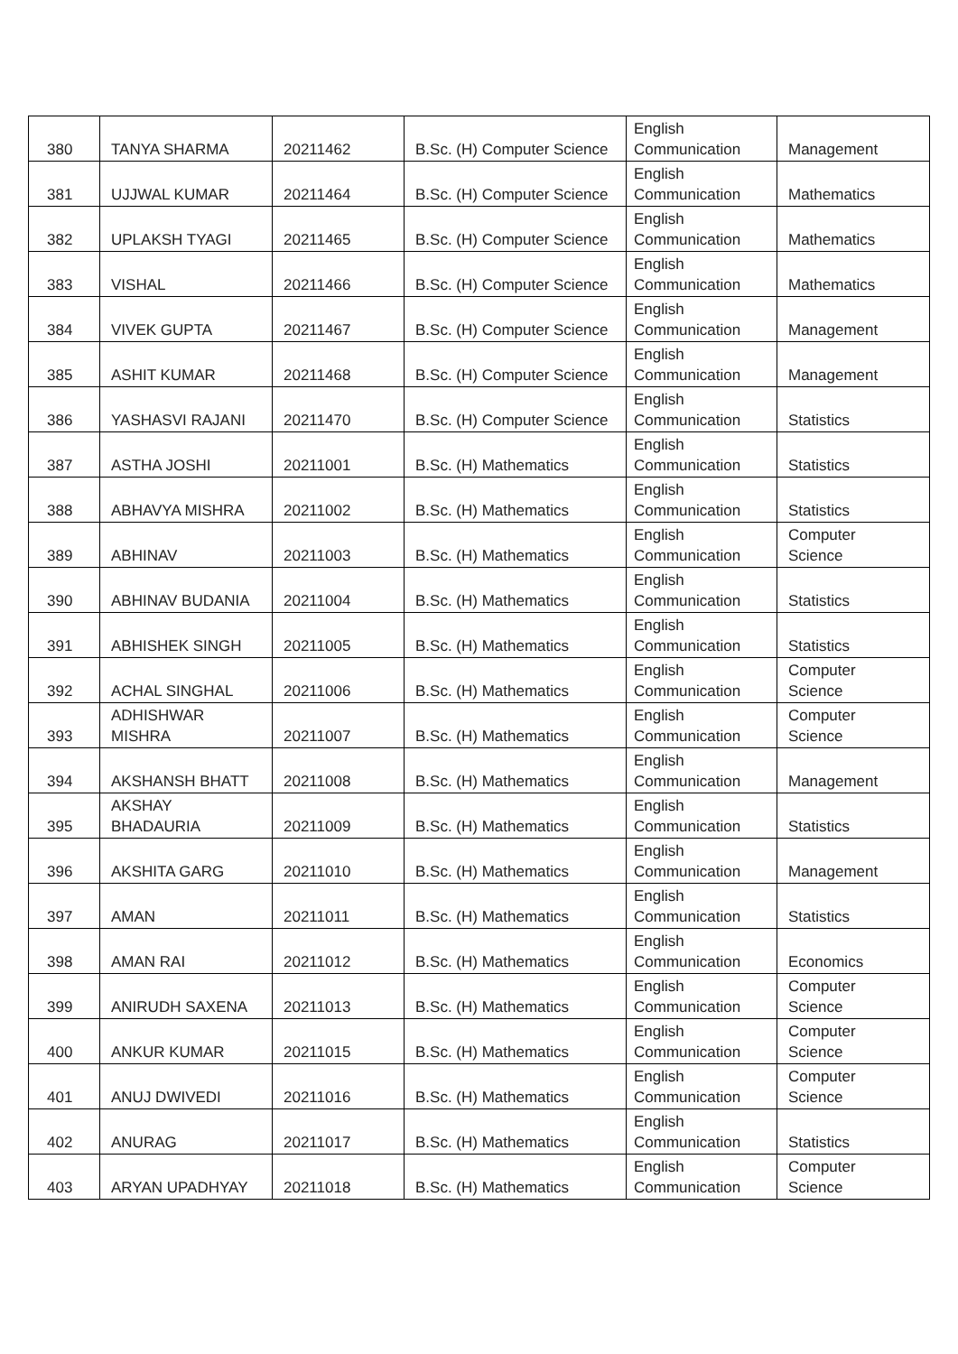| 380 | TANYA SHARMA | 20211462 | B.Sc. (H) Computer Science | English Communication | Management |
| 381 | UJJWAL KUMAR | 20211464 | B.Sc. (H) Computer Science | English Communication | Mathematics |
| 382 | UPLAKSH TYAGI | 20211465 | B.Sc. (H) Computer Science | English Communication | Mathematics |
| 383 | VISHAL | 20211466 | B.Sc. (H) Computer Science | English Communication | Mathematics |
| 384 | VIVEK GUPTA | 20211467 | B.Sc. (H) Computer Science | English Communication | Management |
| 385 | ASHIT KUMAR | 20211468 | B.Sc. (H) Computer Science | English Communication | Management |
| 386 | YASHASVI RAJANI | 20211470 | B.Sc. (H) Computer Science | English Communication | Statistics |
| 387 | ASTHA JOSHI | 20211001 | B.Sc. (H) Mathematics | English Communication | Statistics |
| 388 | ABHAVYA MISHRA | 20211002 | B.Sc. (H) Mathematics | English Communication | Statistics |
| 389 | ABHINAV | 20211003 | B.Sc. (H) Mathematics | English Communication | Computer Science |
| 390 | ABHINAV BUDANIA | 20211004 | B.Sc. (H) Mathematics | English Communication | Statistics |
| 391 | ABHISHEK SINGH | 20211005 | B.Sc. (H) Mathematics | English Communication | Statistics |
| 392 | ACHAL SINGHAL | 20211006 | B.Sc. (H) Mathematics | English Communication | Computer Science |
| 393 | ADHISHWAR MISHRA | 20211007 | B.Sc. (H) Mathematics | English Communication | Computer Science |
| 394 | AKSHANSH BHATT | 20211008 | B.Sc. (H) Mathematics | English Communication | Management |
| 395 | AKSHAY BHADAURIA | 20211009 | B.Sc. (H) Mathematics | English Communication | Statistics |
| 396 | AKSHITA GARG | 20211010 | B.Sc. (H) Mathematics | English Communication | Management |
| 397 | AMAN | 20211011 | B.Sc. (H) Mathematics | English Communication | Statistics |
| 398 | AMAN RAI | 20211012 | B.Sc. (H) Mathematics | English Communication | Economics |
| 399 | ANIRUDH SAXENA | 20211013 | B.Sc. (H) Mathematics | English Communication | Computer Science |
| 400 | ANKUR KUMAR | 20211015 | B.Sc. (H) Mathematics | English Communication | Computer Science |
| 401 | ANUJ DWIVEDI | 20211016 | B.Sc. (H) Mathematics | English Communication | Computer Science |
| 402 | ANURAG | 20211017 | B.Sc. (H) Mathematics | English Communication | Statistics |
| 403 | ARYAN UPADHYAY | 20211018 | B.Sc. (H) Mathematics | English Communication | Computer Science |